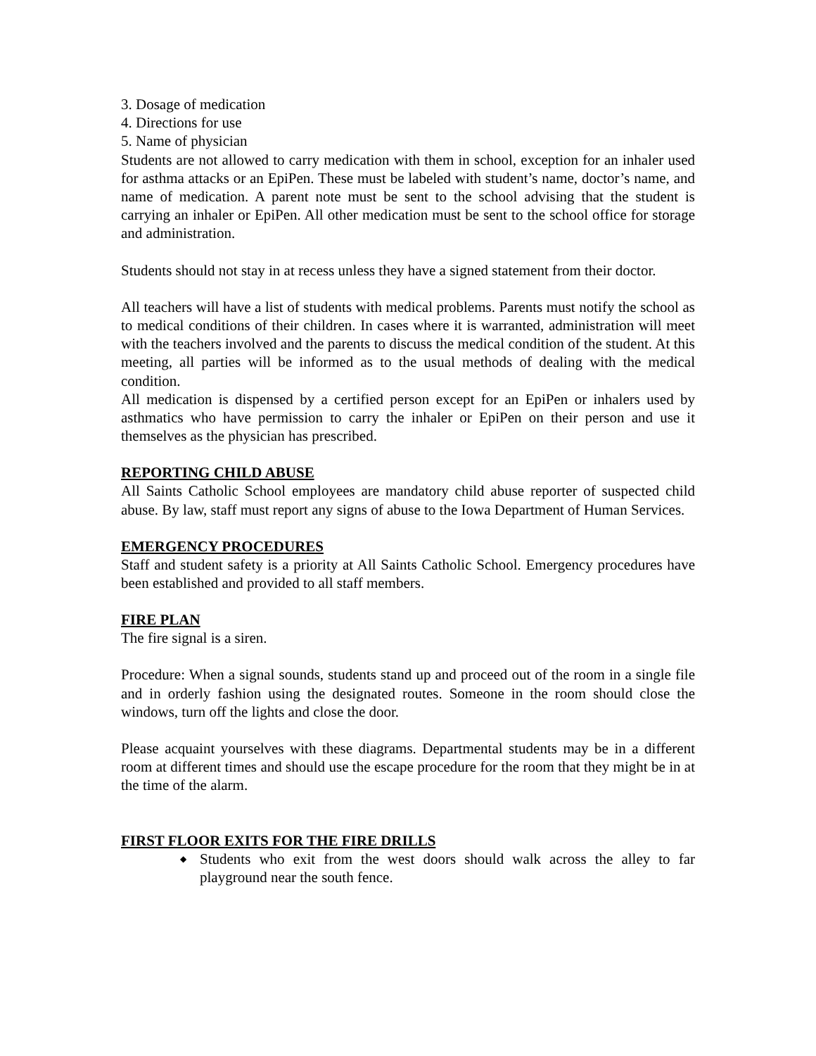3. Dosage of medication
4. Directions for use
5. Name of physician
Students are not allowed to carry medication with them in school, exception for an inhaler used for asthma attacks or an EpiPen. These must be labeled with student’s name, doctor’s name, and name of medication. A parent note must be sent to the school advising that the student is carrying an inhaler or EpiPen. All other medication must be sent to the school office for storage and administration.
Students should not stay in at recess unless they have a signed statement from their doctor.
All teachers will have a list of students with medical problems. Parents must notify the school as to medical conditions of their children. In cases where it is warranted, administration will meet with the teachers involved and the parents to discuss the medical condition of the student. At this meeting, all parties will be informed as to the usual methods of dealing with the medical condition.
All medication is dispensed by a certified person except for an EpiPen or inhalers used by asthmatics who have permission to carry the inhaler or EpiPen on their person and use it themselves as the physician has prescribed.
REPORTING CHILD ABUSE
All Saints Catholic School employees are mandatory child abuse reporter of suspected child abuse. By law, staff must report any signs of abuse to the Iowa Department of Human Services.
EMERGENCY PROCEDURES
Staff and student safety is a priority at All Saints Catholic School. Emergency procedures have been established and provided to all staff members.
FIRE PLAN
The fire signal is a siren.
Procedure: When a signal sounds, students stand up and proceed out of the room in a single file and in orderly fashion using the designated routes. Someone in the room should close the windows, turn off the lights and close the door.
Please acquaint yourselves with these diagrams. Departmental students may be in a different room at different times and should use the escape procedure for the room that they might be in at the time of the alarm.
FIRST FLOOR EXITS FOR THE FIRE DRILLS
◆ Students who exit from the west doors should walk across the alley to far playground near the south fence.